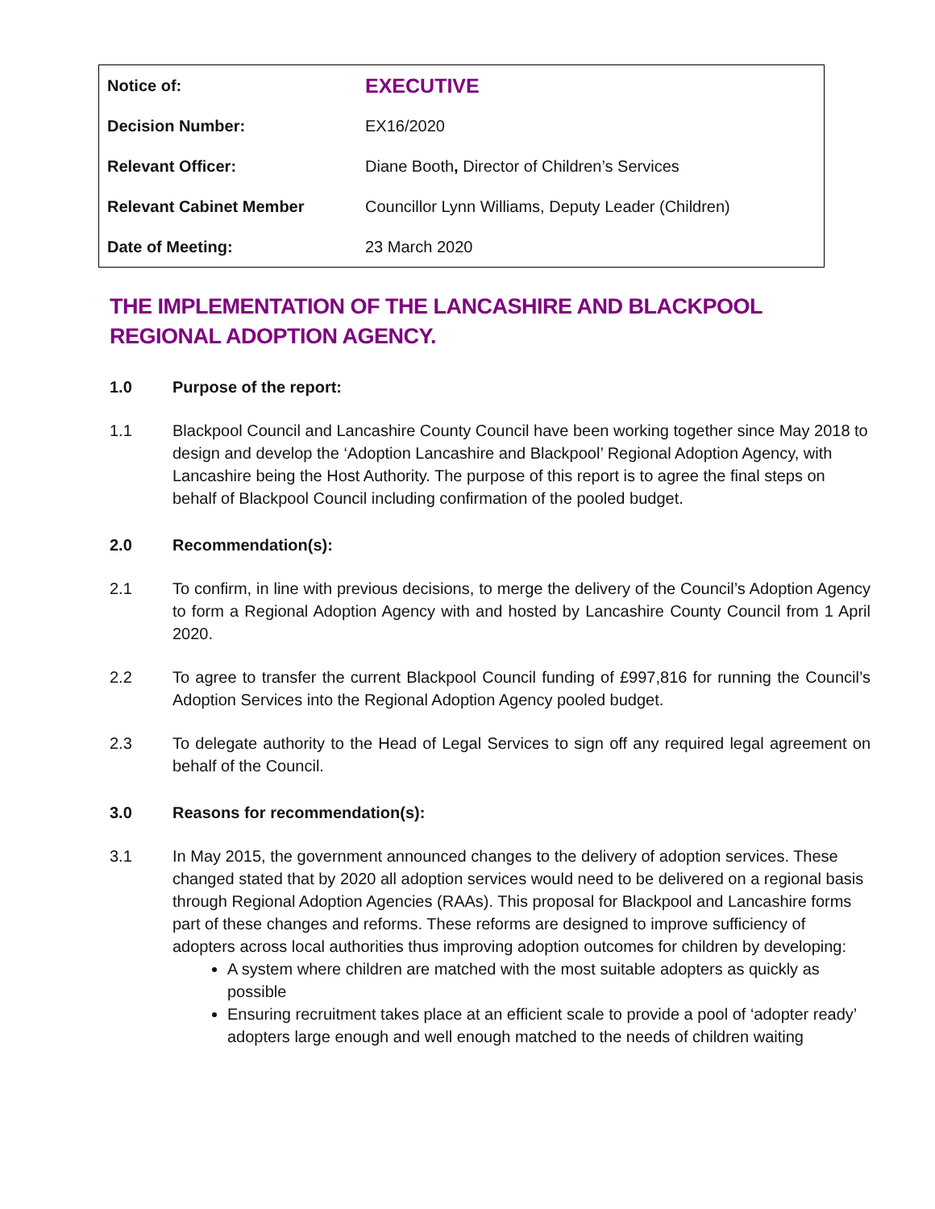| Notice of: | EXECUTIVE |
| Decision Number: | EX16/2020 |
| Relevant Officer: | Diane Booth , Director of Children’s Services |
| Relevant Cabinet Member | Councillor Lynn Williams, Deputy Leader (Children) |
| Date of Meeting: | 23 March 2020 |
THE IMPLEMENTATION OF THE LANCASHIRE AND BLACKPOOL REGIONAL ADOPTION AGENCY.
1.0 Purpose of the report:
1.1 Blackpool Council and Lancashire County Council have been working together since May 2018 to design and develop the ‘Adoption Lancashire and Blackpool’ Regional Adoption Agency, with Lancashire being the Host Authority. The purpose of this report is to agree the final steps on behalf of Blackpool Council including confirmation of the pooled budget.
2.0 Recommendation(s):
2.1 To confirm, in line with previous decisions, to merge the delivery of the Council’s Adoption Agency to form a Regional Adoption Agency with and hosted by Lancashire County Council from 1 April 2020.
2.2 To agree to transfer the current Blackpool Council funding of £997,816 for running the Council’s Adoption Services into the Regional Adoption Agency pooled budget.
2.3 To delegate authority to the Head of Legal Services to sign off any required legal agreement on behalf of the Council.
3.0 Reasons for recommendation(s):
3.1 In May 2015, the government announced changes to the delivery of adoption services. These changed stated that by 2020 all adoption services would need to be delivered on a regional basis through Regional Adoption Agencies (RAAs). This proposal for Blackpool and Lancashire forms part of these changes and reforms. These reforms are designed to improve sufficiency of adopters across local authorities thus improving adoption outcomes for children by developing:
A system where children are matched with the most suitable adopters as quickly as possible
Ensuring recruitment takes place at an efficient scale to provide a pool of ‘adopter ready’ adopters large enough and well enough matched to the needs of children waiting